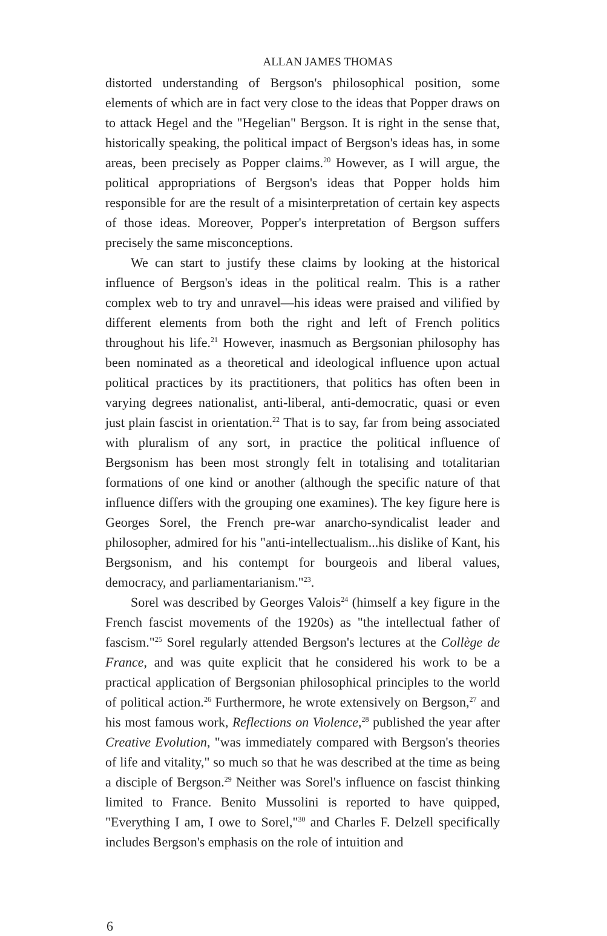ALLAN JAMES THOMAS
distorted understanding of Bergson's philosophical position, some elements of which are in fact very close to the ideas that Popper draws on to attack Hegel and the "Hegelian" Bergson. It is right in the sense that, historically speaking, the political impact of Bergson's ideas has, in some areas, been precisely as Popper claims.<sup>20</sup> However, as I will argue, the political appropriations of Bergson's ideas that Popper holds him responsible for are the result of a misinterpretation of certain key aspects of those ideas. Moreover, Popper's interpretation of Bergson suffers precisely the same misconceptions.
We can start to justify these claims by looking at the historical influence of Bergson's ideas in the political realm. This is a rather complex web to try and unravel—his ideas were praised and vilified by different elements from both the right and left of French politics throughout his life.<sup>21</sup> However, inasmuch as Bergsonian philosophy has been nominated as a theoretical and ideological influence upon actual political practices by its practitioners, that politics has often been in varying degrees nationalist, anti-liberal, anti-democratic, quasi or even just plain fascist in orientation.<sup>22</sup> That is to say, far from being associated with pluralism of any sort, in practice the political influence of Bergsonism has been most strongly felt in totalising and totalitarian formations of one kind or another (although the specific nature of that influence differs with the grouping one examines). The key figure here is Georges Sorel, the French pre-war anarcho-syndicalist leader and philosopher, admired for his "anti-intellectualism...his dislike of Kant, his Bergsonism, and his contempt for bourgeois and liberal values, democracy, and parliamentarianism."<sup>23</sup>.
Sorel was described by Georges Valois<sup>24</sup> (himself a key figure in the French fascist movements of the 1920s) as "the intellectual father of fascism."<sup>25</sup> Sorel regularly attended Bergson's lectures at the Collège de France, and was quite explicit that he considered his work to be a practical application of Bergsonian philosophical principles to the world of political action.<sup>26</sup> Furthermore, he wrote extensively on Bergson,<sup>27</sup> and his most famous work, Reflections on Violence,<sup>28</sup> published the year after Creative Evolution, "was immediately compared with Bergson's theories of life and vitality," so much so that he was described at the time as being a disciple of Bergson.<sup>29</sup> Neither was Sorel's influence on fascist thinking limited to France. Benito Mussolini is reported to have quipped, "Everything I am, I owe to Sorel,"<sup>30</sup> and Charles F. Delzell specifically includes Bergson's emphasis on the role of intuition and
6